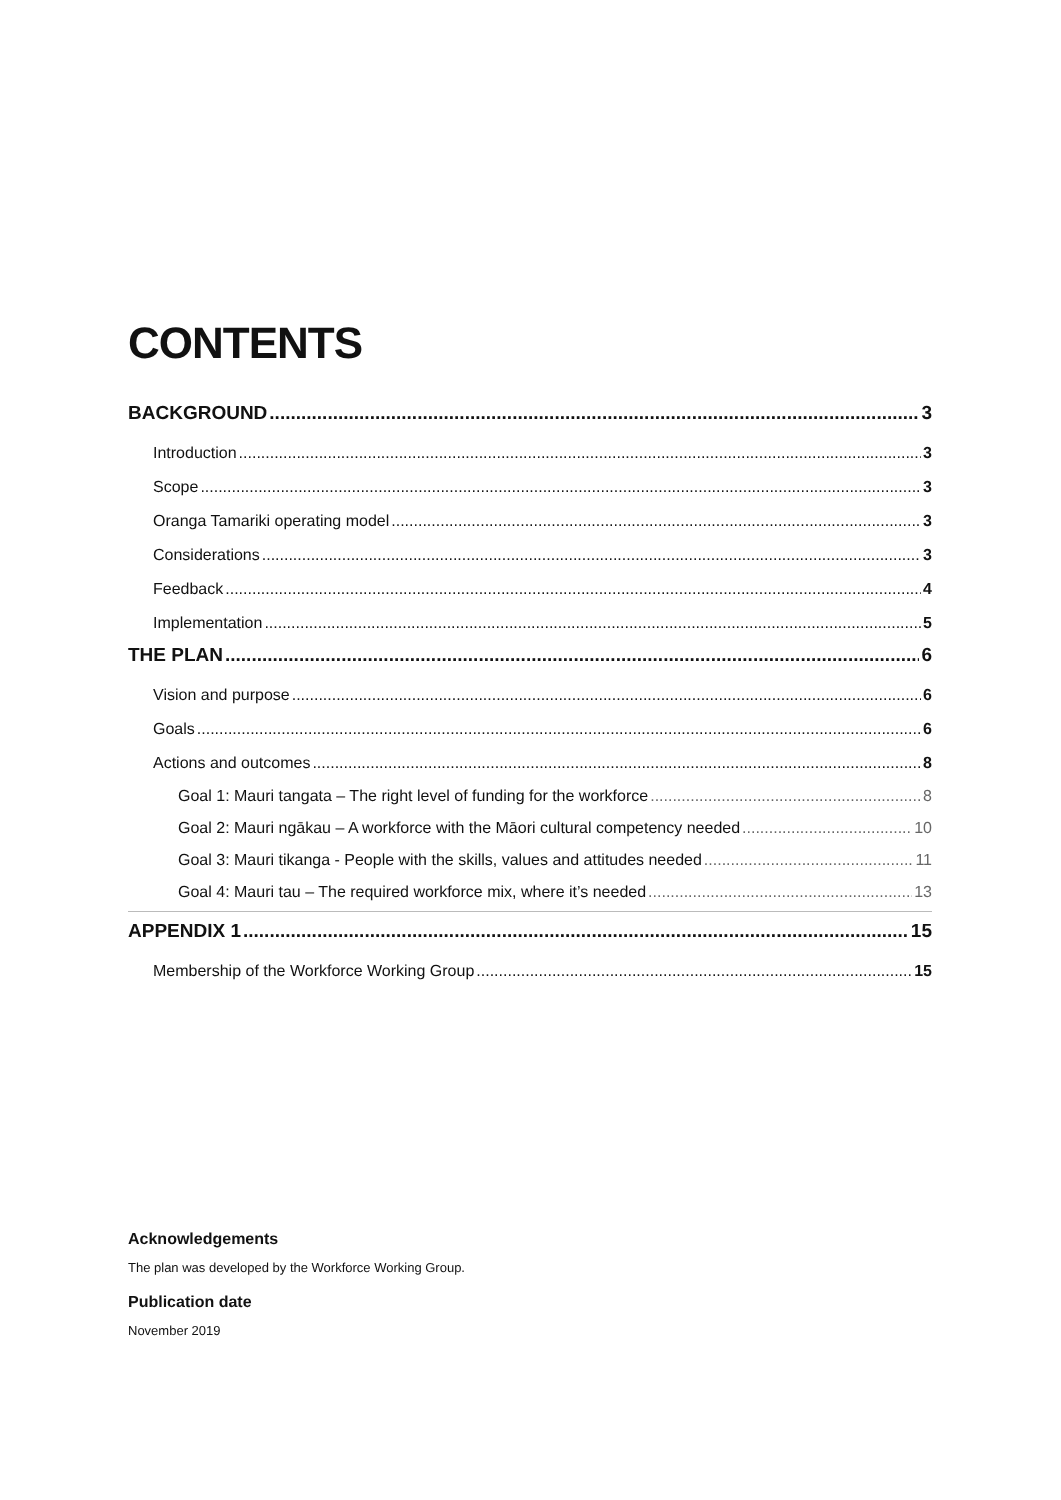CONTENTS
BACKGROUND 3
Introduction 3
Scope 3
Oranga Tamariki operating model 3
Considerations 3
Feedback 4
Implementation 5
THE PLAN 6
Vision and purpose 6
Goals 6
Actions and outcomes 8
Goal 1: Mauri tangata – The right level of funding for the workforce 8
Goal 2: Mauri ngākau – A workforce with the Māori cultural competency needed 10
Goal 3: Mauri tikanga - People with the skills, values and attitudes needed 11
Goal 4: Mauri tau – The required workforce mix, where it’s needed 13
APPENDIX 1 15
Membership of the Workforce Working Group 15
Acknowledgements
The plan was developed by the Workforce Working Group.
Publication date
November 2019